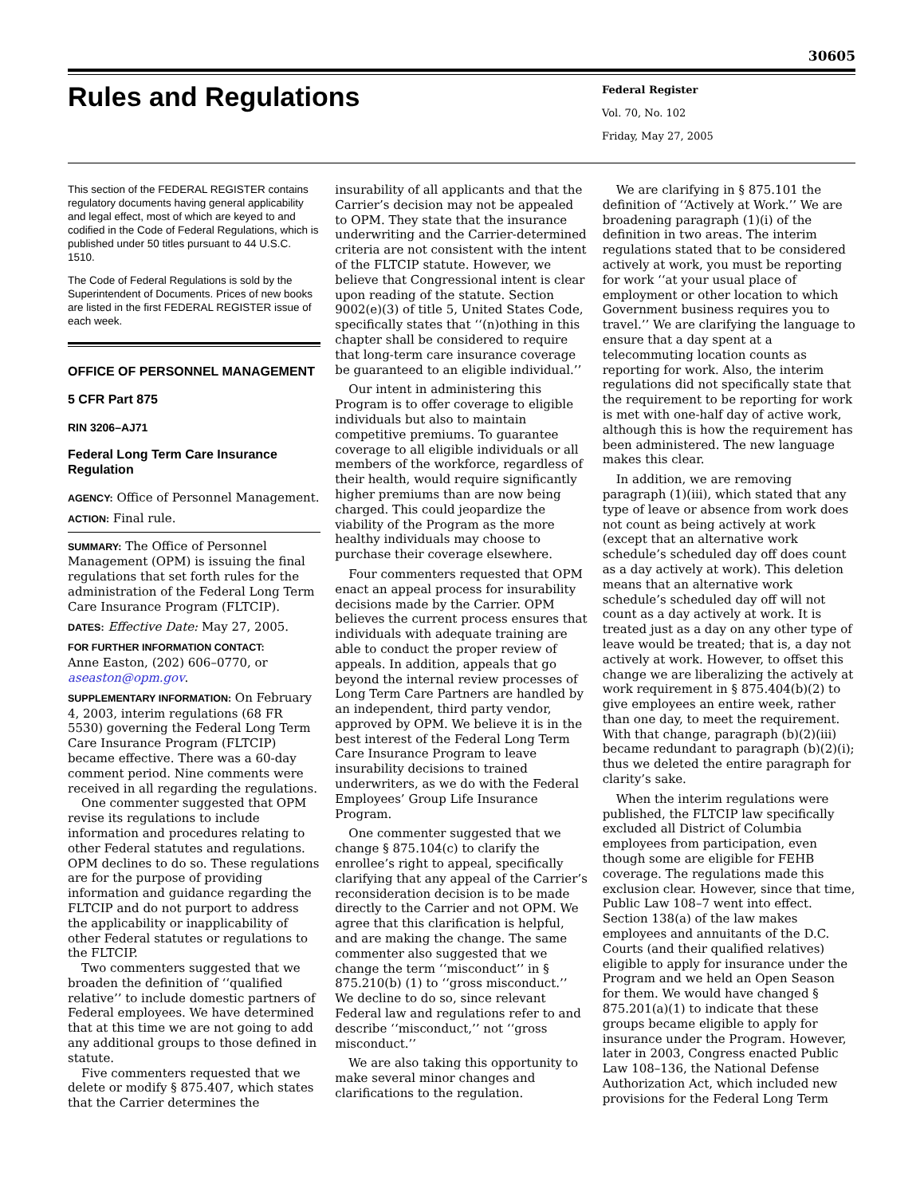30605
Rules and Regulations
Federal Register
Vol. 70, No. 102
Friday, May 27, 2005
This section of the FEDERAL REGISTER contains regulatory documents having general applicability and legal effect, most of which are keyed to and codified in the Code of Federal Regulations, which is published under 50 titles pursuant to 44 U.S.C. 1510.
The Code of Federal Regulations is sold by the Superintendent of Documents. Prices of new books are listed in the first FEDERAL REGISTER issue of each week.
OFFICE OF PERSONNEL MANAGEMENT
5 CFR Part 875
RIN 3206–AJ71
Federal Long Term Care Insurance Regulation
AGENCY: Office of Personnel Management.
ACTION: Final rule.
SUMMARY: The Office of Personnel Management (OPM) is issuing the final regulations that set forth rules for the administration of the Federal Long Term Care Insurance Program (FLTCIP).
DATES: Effective Date: May 27, 2005.
FOR FURTHER INFORMATION CONTACT:
Anne Easton, (202) 606–0770, or aseaston@opm.gov.
SUPPLEMENTARY INFORMATION: On February 4, 2003, interim regulations (68 FR 5530) governing the Federal Long Term Care Insurance Program (FLTCIP) became effective. There was a 60-day comment period. Nine comments were received in all regarding the regulations.
One commenter suggested that OPM revise its regulations to include information and procedures relating to other Federal statutes and regulations. OPM declines to do so. These regulations are for the purpose of providing information and guidance regarding the FLTCIP and do not purport to address the applicability or inapplicability of other Federal statutes or regulations to the FLTCIP.
Two commenters suggested that we broaden the definition of ‘‘qualified relative’’ to include domestic partners of Federal employees. We have determined that at this time we are not going to add any additional groups to those defined in statute.
Five commenters requested that we delete or modify § 875.407, which states that the Carrier determines the
insurability of all applicants and that the Carrier’s decision may not be appealed to OPM. They state that the insurance underwriting and the Carrier-determined criteria are not consistent with the intent of the FLTCIP statute. However, we believe that Congressional intent is clear upon reading of the statute. Section 9002(e)(3) of title 5, United States Code, specifically states that ‘‘(n)othing in this chapter shall be considered to require that long-term care insurance coverage be guaranteed to an eligible individual.’’
Our intent in administering this Program is to offer coverage to eligible individuals but also to maintain competitive premiums. To guarantee coverage to all eligible individuals or all members of the workforce, regardless of their health, would require significantly higher premiums than are now being charged. This could jeopardize the viability of the Program as the more healthy individuals may choose to purchase their coverage elsewhere.
Four commenters requested that OPM enact an appeal process for insurability decisions made by the Carrier. OPM believes the current process ensures that individuals with adequate training are able to conduct the proper review of appeals. In addition, appeals that go beyond the internal review processes of Long Term Care Partners are handled by an independent, third party vendor, approved by OPM. We believe it is in the best interest of the Federal Long Term Care Insurance Program to leave insurability decisions to trained underwriters, as we do with the Federal Employees’ Group Life Insurance Program.
One commenter suggested that we change § 875.104(c) to clarify the enrollee’s right to appeal, specifically clarifying that any appeal of the Carrier’s reconsideration decision is to be made directly to the Carrier and not OPM. We agree that this clarification is helpful, and are making the change. The same commenter also suggested that we change the term ‘‘misconduct’’ in § 875.210(b) (1) to ‘‘gross misconduct.’’ We decline to do so, since relevant Federal law and regulations refer to and describe ‘‘misconduct,’’ not ‘‘gross misconduct.’’
We are also taking this opportunity to make several minor changes and clarifications to the regulation.
We are clarifying in § 875.101 the definition of ‘‘Actively at Work.’’ We are broadening paragraph (1)(i) of the definition in two areas. The interim regulations stated that to be considered actively at work, you must be reporting for work ‘‘at your usual place of employment or other location to which Government business requires you to travel.’’ We are clarifying the language to ensure that a day spent at a telecommuting location counts as reporting for work. Also, the interim regulations did not specifically state that the requirement to be reporting for work is met with one-half day of active work, although this is how the requirement has been administered. The new language makes this clear.
In addition, we are removing paragraph (1)(iii), which stated that any type of leave or absence from work does not count as being actively at work (except that an alternative work schedule’s scheduled day off does count as a day actively at work). This deletion means that an alternative work schedule’s scheduled day off will not count as a day actively at work. It is treated just as a day on any other type of leave would be treated; that is, a day not actively at work. However, to offset this change we are liberalizing the actively at work requirement in § 875.404(b)(2) to give employees an entire week, rather than one day, to meet the requirement. With that change, paragraph (b)(2)(iii) became redundant to paragraph (b)(2)(i); thus we deleted the entire paragraph for clarity’s sake.
When the interim regulations were published, the FLTCIP law specifically excluded all District of Columbia employees from participation, even though some are eligible for FEHB coverage. The regulations made this exclusion clear. However, since that time, Public Law 108–7 went into effect. Section 138(a) of the law makes employees and annuitants of the D.C. Courts (and their qualified relatives) eligible to apply for insurance under the Program and we held an Open Season for them. We would have changed § 875.201(a)(1) to indicate that these groups became eligible to apply for insurance under the Program. However, later in 2003, Congress enacted Public Law 108–136, the National Defense Authorization Act, which included new provisions for the Federal Long Term